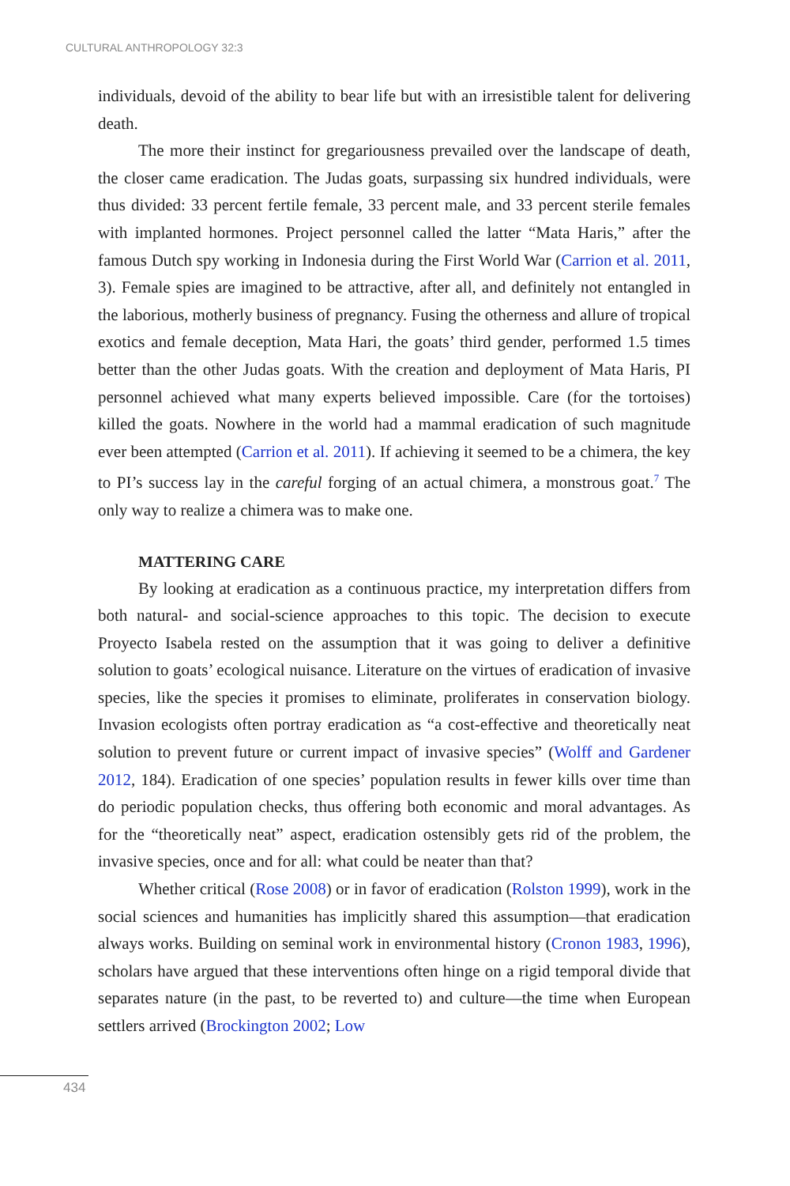CULTURAL ANTHROPOLOGY 32:3
individuals, devoid of the ability to bear life but with an irresistible talent for delivering death.
The more their instinct for gregariousness prevailed over the landscape of death, the closer came eradication. The Judas goats, surpassing six hundred individuals, were thus divided: 33 percent fertile female, 33 percent male, and 33 percent sterile females with implanted hormones. Project personnel called the latter “Mata Haris,” after the famous Dutch spy working in Indonesia during the First World War (Carrion et al. 2011, 3). Female spies are imagined to be attractive, after all, and definitely not entangled in the laborious, motherly business of pregnancy. Fusing the otherness and allure of tropical exotics and female deception, Mata Hari, the goats’ third gender, performed 1.5 times better than the other Judas goats. With the creation and deployment of Mata Haris, PI personnel achieved what many experts believed impossible. Care (for the tortoises) killed the goats. Nowhere in the world had a mammal eradication of such magnitude ever been attempted (Carrion et al. 2011). If achieving it seemed to be a chimera, the key to PI’s success lay in the careful forging of an actual chimera, a monstrous goat.<sup>7</sup> The only way to realize a chimera was to make one.
MATTERING CARE
By looking at eradication as a continuous practice, my interpretation differs from both natural- and social-science approaches to this topic. The decision to execute Proyecto Isabela rested on the assumption that it was going to deliver a definitive solution to goats’ ecological nuisance. Literature on the virtues of eradication of invasive species, like the species it promises to eliminate, proliferates in conservation biology. Invasion ecologists often portray eradication as “a cost-effective and theoretically neat solution to prevent future or current impact of invasive species” (Wolff and Gardener 2012, 184). Eradication of one species’ population results in fewer kills over time than do periodic population checks, thus offering both economic and moral advantages. As for the “theoretically neat” aspect, eradication ostensibly gets rid of the problem, the invasive species, once and for all: what could be neater than that?
Whether critical (Rose 2008) or in favor of eradication (Rolston 1999), work in the social sciences and humanities has implicitly shared this assumption—that eradication always works. Building on seminal work in environmental history (Cronon 1983, 1996), scholars have argued that these interventions often hinge on a rigid temporal divide that separates nature (in the past, to be reverted to) and culture—the time when European settlers arrived (Brockington 2002; Low
434